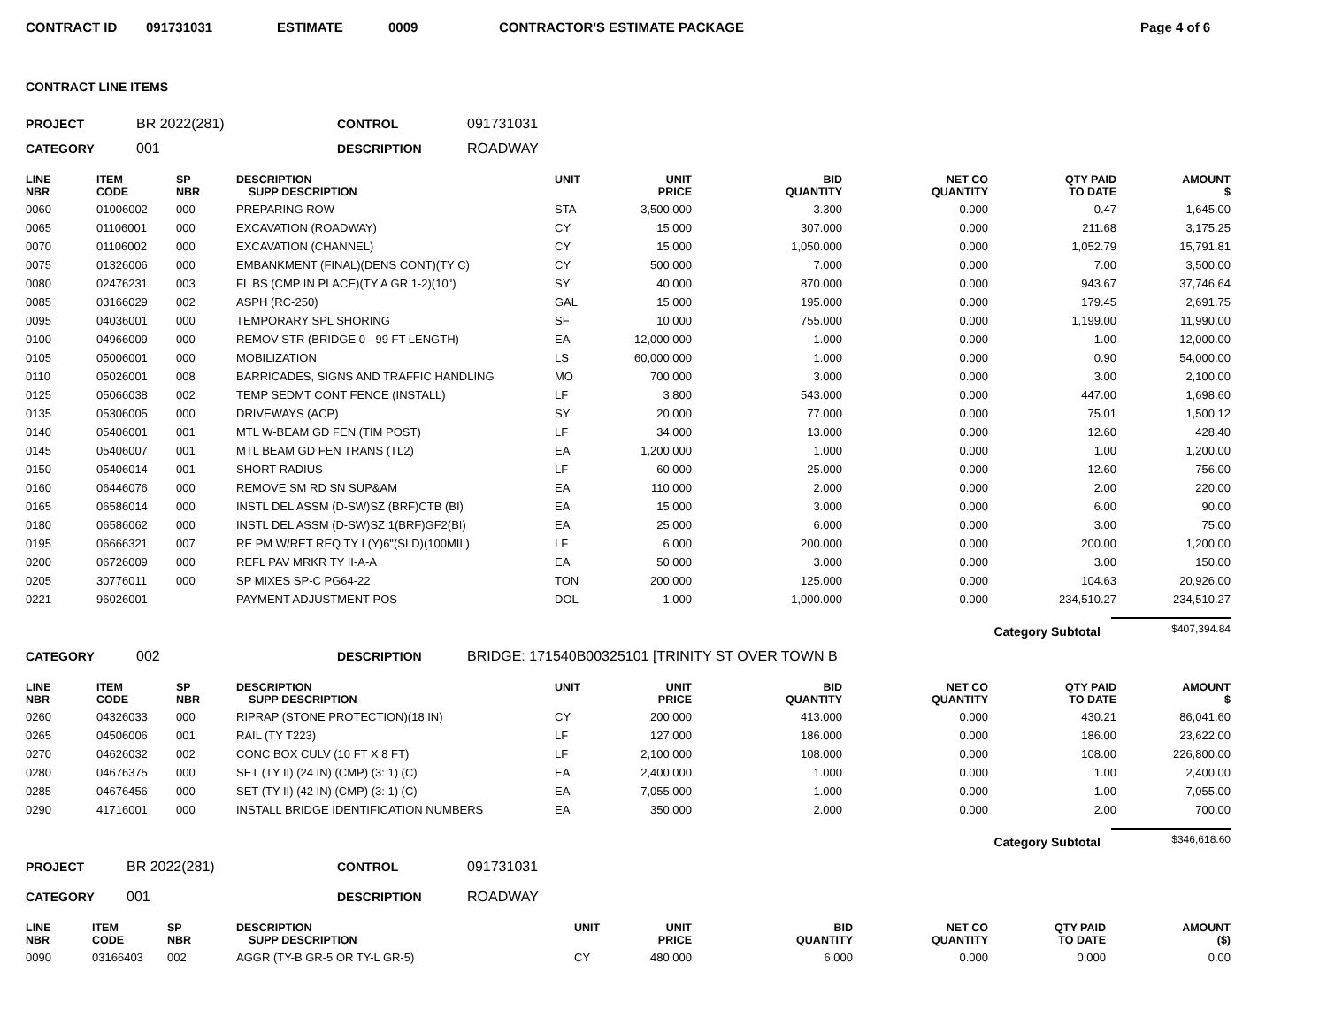CONTRACT ID 091731031 ESTIMATE 0009 CONTRACTOR'S ESTIMATE PACKAGE Page 4 of 6
CONTRACT LINE ITEMS
PROJECT BR 2022(281) CONTROL 091731031
CATEGORY 001 DESCRIPTION ROADWAY
| LINE NBR | ITEM CODE | SP NBR | DESCRIPTION SUPP DESCRIPTION | UNIT | UNIT PRICE | BID QUANTITY | NET CO QUANTITY | QTY PAID TO DATE | AMOUNT $ |
| --- | --- | --- | --- | --- | --- | --- | --- | --- | --- |
| 0060 | 01006002 | 000 | PREPARING ROW | STA | 3,500.000 | 3.300 | 0.000 | 0.47 | 1,645.00 |
| 0065 | 01106001 | 000 | EXCAVATION (ROADWAY) | CY | 15.000 | 307.000 | 0.000 | 211.68 | 3,175.25 |
| 0070 | 01106002 | 000 | EXCAVATION (CHANNEL) | CY | 15.000 | 1,050.000 | 0.000 | 1,052.79 | 15,791.81 |
| 0075 | 01326006 | 000 | EMBANKMENT (FINAL)(DENS CONT)(TY C) | CY | 500.000 | 7.000 | 0.000 | 7.00 | 3,500.00 |
| 0080 | 02476231 | 003 | FL BS (CMP IN PLACE)(TY A GR 1-2)(10") | SY | 40.000 | 870.000 | 0.000 | 943.67 | 37,746.64 |
| 0085 | 03166029 | 002 | ASPH (RC-250) | GAL | 15.000 | 195.000 | 0.000 | 179.45 | 2,691.75 |
| 0095 | 04036001 | 000 | TEMPORARY SPL SHORING | SF | 10.000 | 755.000 | 0.000 | 1,199.00 | 11,990.00 |
| 0100 | 04966009 | 000 | REMOV STR (BRIDGE 0 - 99 FT LENGTH) | EA | 12,000.000 | 1.000 | 0.000 | 1.00 | 12,000.00 |
| 0105 | 05006001 | 000 | MOBILIZATION | LS | 60,000.000 | 1.000 | 0.000 | 0.90 | 54,000.00 |
| 0110 | 05026001 | 008 | BARRICADES, SIGNS AND TRAFFIC HANDLING | MO | 700.000 | 3.000 | 0.000 | 3.00 | 2,100.00 |
| 0125 | 05066038 | 002 | TEMP SEDMT CONT FENCE (INSTALL) | LF | 3.800 | 543.000 | 0.000 | 447.00 | 1,698.60 |
| 0135 | 05306005 | 000 | DRIVEWAYS (ACP) | SY | 20.000 | 77.000 | 0.000 | 75.01 | 1,500.12 |
| 0140 | 05406001 | 001 | MTL W-BEAM GD FEN (TIM POST) | LF | 34.000 | 13.000 | 0.000 | 12.60 | 428.40 |
| 0145 | 05406007 | 001 | MTL BEAM GD FEN TRANS (TL2) | EA | 1,200.000 | 1.000 | 0.000 | 1.00 | 1,200.00 |
| 0150 | 05406014 | 001 | SHORT RADIUS | LF | 60.000 | 25.000 | 0.000 | 12.60 | 756.00 |
| 0160 | 06446076 | 000 | REMOVE SM RD SN SUP&AM | EA | 110.000 | 2.000 | 0.000 | 2.00 | 220.00 |
| 0165 | 06586014 | 000 | INSTL DEL ASSM (D-SW)SZ (BRF)CTB (BI) | EA | 15.000 | 3.000 | 0.000 | 6.00 | 90.00 |
| 0180 | 06586062 | 000 | INSTL DEL ASSM (D-SW)SZ 1(BRF)GF2(BI) | EA | 25.000 | 6.000 | 0.000 | 3.00 | 75.00 |
| 0195 | 06666321 | 007 | RE PM W/RET REQ TY I (Y)6"(SLD)(100MIL) | LF | 6.000 | 200.000 | 0.000 | 200.00 | 1,200.00 |
| 0200 | 06726009 | 000 | REFL PAV MRKR TY II-A-A | EA | 50.000 | 3.000 | 0.000 | 3.00 | 150.00 |
| 0205 | 30776011 | 000 | SP MIXES SP-C PG64-22 | TON | 200.000 | 125.000 | 0.000 | 104.63 | 20,926.00 |
| 0221 | 96026001 | | PAYMENT ADJUSTMENT-POS | DOL | 1.000 | 1,000.000 | 0.000 | 234,510.27 | 234,510.27 |
Category Subtotal $407,394.84
CATEGORY 002 DESCRIPTION BRIDGE: 171540B00325101 [TRINITY ST OVER TOWN B
| LINE NBR | ITEM CODE | SP NBR | DESCRIPTION SUPP DESCRIPTION | UNIT | UNIT PRICE | BID QUANTITY | NET CO QUANTITY | QTY PAID TO DATE | AMOUNT $ |
| --- | --- | --- | --- | --- | --- | --- | --- | --- | --- |
| 0260 | 04326033 | 000 | RIPRAP (STONE PROTECTION)(18 IN) | CY | 200.000 | 413.000 | 0.000 | 430.21 | 86,041.60 |
| 0265 | 04506006 | 001 | RAIL (TY T223) | LF | 127.000 | 186.000 | 0.000 | 186.00 | 23,622.00 |
| 0270 | 04626032 | 002 | CONC BOX CULV (10 FT X 8 FT) | LF | 2,100.000 | 108.000 | 0.000 | 108.00 | 226,800.00 |
| 0280 | 04676375 | 000 | SET (TY II) (24 IN) (CMP) (3: 1) (C) | EA | 2,400.000 | 1.000 | 0.000 | 1.00 | 2,400.00 |
| 0285 | 04676456 | 000 | SET (TY II) (42 IN) (CMP) (3: 1) (C) | EA | 7,055.000 | 1.000 | 0.000 | 1.00 | 7,055.00 |
| 0290 | 41716001 | 000 | INSTALL BRIDGE IDENTIFICATION NUMBERS | EA | 350.000 | 2.000 | 0.000 | 2.00 | 700.00 |
Category Subtotal $346,618.60
PROJECT BR 2022(281) CONTROL 091731031
CATEGORY 001 DESCRIPTION ROADWAY
| LINE NBR | ITEM CODE | SP NBR | DESCRIPTION SUPP DESCRIPTION | UNIT | UNIT PRICE | BID QUANTITY | NET CO QUANTITY | QTY PAID TO DATE | AMOUNT ($) |
| --- | --- | --- | --- | --- | --- | --- | --- | --- | --- |
| 0090 | 03166403 | 002 | AGGR (TY-B GR-5 OR TY-L GR-5) | CY | 480.000 | 6.000 | 0.000 | 0.000 | 0.00 |